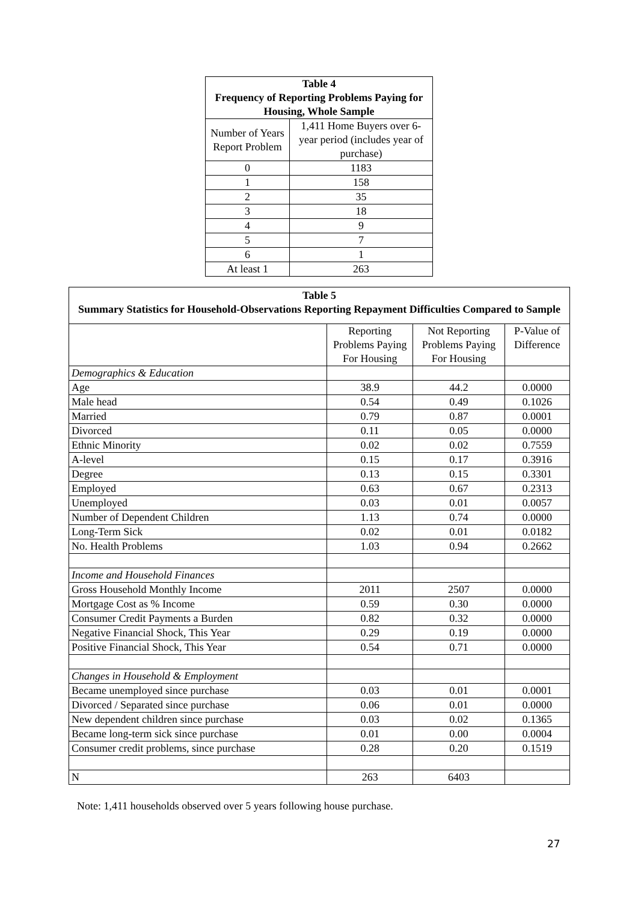| Table 4 Frequency of Reporting Problems Paying for Housing, Whole Sample | |
| --- | --- |
| Number of Years Report Problem | 1,411 Home Buyers over 6-year period (includes year of purchase) |
| 0 | 1183 |
| 1 | 158 |
| 2 | 35 |
| 3 | 18 |
| 4 | 9 |
| 5 | 7 |
| 6 | 1 |
| At least 1 | 263 |
| Table 5 Summary Statistics for Household-Observations Reporting Repayment Difficulties Compared to Sample | | | |
| --- | --- | --- | --- |
| | Reporting Problems Paying For Housing | Not Reporting Problems Paying For Housing | P-Value of Difference |
| Demographics & Education | | | |
| Age | 38.9 | 44.2 | 0.0000 |
| Male head | 0.54 | 0.49 | 0.1026 |
| Married | 0.79 | 0.87 | 0.0001 |
| Divorced | 0.11 | 0.05 | 0.0000 |
| Ethnic Minority | 0.02 | 0.02 | 0.7559 |
| A-level | 0.15 | 0.17 | 0.3916 |
| Degree | 0.13 | 0.15 | 0.3301 |
| Employed | 0.63 | 0.67 | 0.2313 |
| Unemployed | 0.03 | 0.01 | 0.0057 |
| Number of Dependent Children | 1.13 | 0.74 | 0.0000 |
| Long-Term Sick | 0.02 | 0.01 | 0.0182 |
| No. Health Problems | 1.03 | 0.94 | 0.2662 |
| Income and Household Finances | | | |
| Gross Household Monthly Income | 2011 | 2507 | 0.0000 |
| Mortgage Cost as % Income | 0.59 | 0.30 | 0.0000 |
| Consumer Credit Payments a Burden | 0.82 | 0.32 | 0.0000 |
| Negative Financial Shock, This Year | 0.29 | 0.19 | 0.0000 |
| Positive Financial Shock, This Year | 0.54 | 0.71 | 0.0000 |
| Changes in Household & Employment | | | |
| Became unemployed since purchase | 0.03 | 0.01 | 0.0001 |
| Divorced / Separated since purchase | 0.06 | 0.01 | 0.0000 |
| New dependent children since purchase | 0.03 | 0.02 | 0.1365 |
| Became long-term sick since purchase | 0.01 | 0.00 | 0.0004 |
| Consumer credit problems, since purchase | 0.28 | 0.20 | 0.1519 |
| N | 263 | 6403 | |
Note: 1,411 households observed over 5 years following house purchase.
27